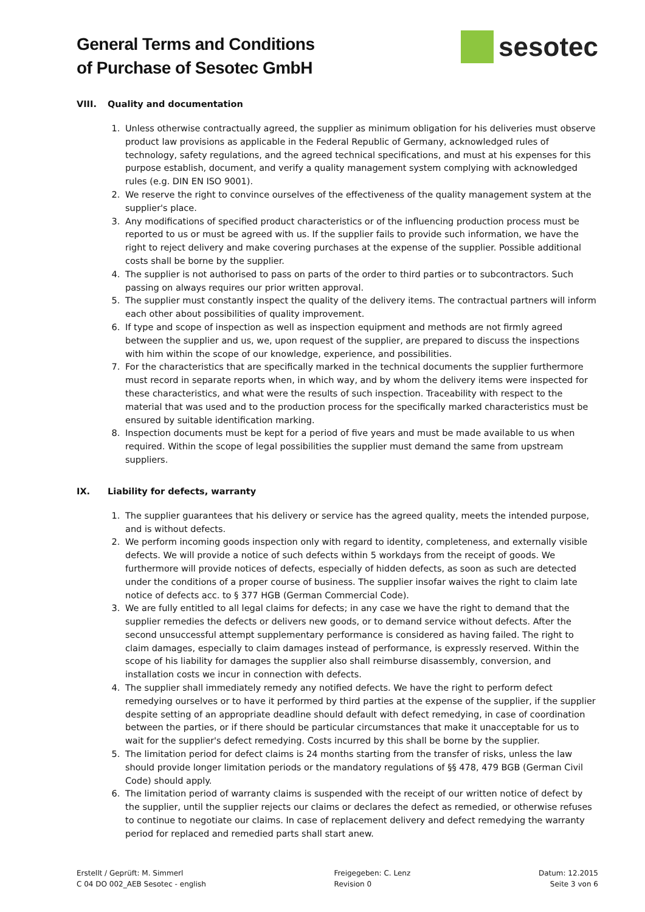General Terms and Conditions
of Purchase of Sesotec GmbH
sesotec
VIII. Quality and documentation
1. Unless otherwise contractually agreed, the supplier as minimum obligation for his deliveries must observe product law provisions as applicable in the Federal Republic of Germany, acknowledged rules of technology, safety regulations, and the agreed technical specifications, and must at his expenses for this purpose establish, document, and verify a quality management system complying with acknowledged rules (e.g. DIN EN ISO 9001).
2. We reserve the right to convince ourselves of the effectiveness of the quality management system at the supplier's place.
3. Any modifications of specified product characteristics or of the influencing production process must be reported to us or must be agreed with us. If the supplier fails to provide such information, we have the right to reject delivery and make covering purchases at the expense of the supplier. Possible additional costs shall be borne by the supplier.
4. The supplier is not authorised to pass on parts of the order to third parties or to subcontractors. Such passing on always requires our prior written approval.
5. The supplier must constantly inspect the quality of the delivery items. The contractual partners will inform each other about possibilities of quality improvement.
6. If type and scope of inspection as well as inspection equipment and methods are not firmly agreed between the supplier and us, we, upon request of the supplier, are prepared to discuss the inspections with him within the scope of our knowledge, experience, and possibilities.
7. For the characteristics that are specifically marked in the technical documents the supplier furthermore must record in separate reports when, in which way, and by whom the delivery items were inspected for these characteristics, and what were the results of such inspection. Traceability with respect to the material that was used and to the production process for the specifically marked characteristics must be ensured by suitable identification marking.
8. Inspection documents must be kept for a period of five years and must be made available to us when required. Within the scope of legal possibilities the supplier must demand the same from upstream suppliers.
IX. Liability for defects, warranty
1. The supplier guarantees that his delivery or service has the agreed quality, meets the intended purpose, and is without defects.
2. We perform incoming goods inspection only with regard to identity, completeness, and externally visible defects. We will provide a notice of such defects within 5 workdays from the receipt of goods. We furthermore will provide notices of defects, especially of hidden defects, as soon as such are detected under the conditions of a proper course of business. The supplier insofar waives the right to claim late notice of defects acc. to § 377 HGB (German Commercial Code).
3. We are fully entitled to all legal claims for defects; in any case we have the right to demand that the supplier remedies the defects or delivers new goods, or to demand service without defects. After the second unsuccessful attempt supplementary performance is considered as having failed. The right to claim damages, especially to claim damages instead of performance, is expressly reserved. Within the scope of his liability for damages the supplier also shall reimburse disassembly, conversion, and installation costs we incur in connection with defects.
4. The supplier shall immediately remedy any notified defects. We have the right to perform defect remedying ourselves or to have it performed by third parties at the expense of the supplier, if the supplier despite setting of an appropriate deadline should default with defect remedying, in case of coordination between the parties, or if there should be particular circumstances that make it unacceptable for us to wait for the supplier's defect remedying. Costs incurred by this shall be borne by the supplier.
5. The limitation period for defect claims is 24 months starting from the transfer of risks, unless the law should provide longer limitation periods or the mandatory regulations of §§ 478, 479 BGB (German Civil Code) should apply.
6. The limitation period of warranty claims is suspended with the receipt of our written notice of defect by the supplier, until the supplier rejects our claims or declares the defect as remedied, or otherwise refuses to continue to negotiate our claims. In case of replacement delivery and defect remedying the warranty period for replaced and remedied parts shall start anew.
Erstellt / Geprüft: M. Simmerl
C 04 DO 002_AEB Sesotec - english
Freigegeben: C. Lenz
Revision 0
Datum: 12.2015
Seite 3 von 6